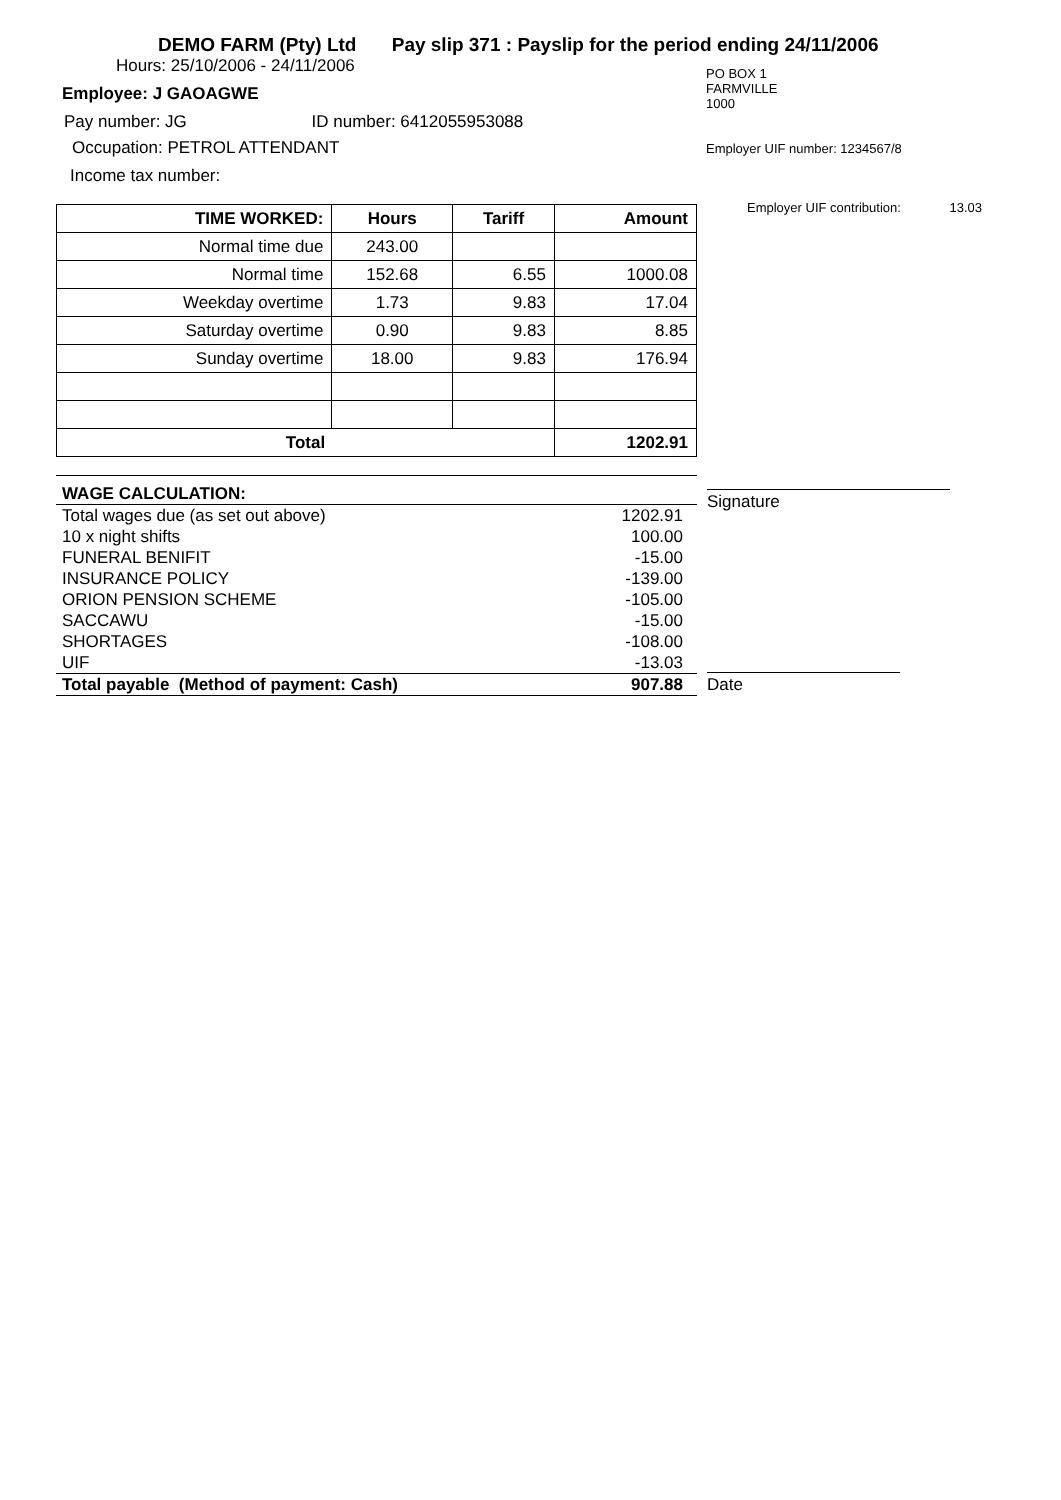DEMO FARM (Pty) Ltd Pay slip 371 : Payslip for the period ending 24/11/2006
Hours: 25/10/2006 - 24/11/2006
Employee: J GAOAGWE
Pay number: JG ID number: 6412055953088
Occupation: PETROL ATTENDANT
Income tax number:
PO BOX 1
FARMVILLE
1000
Employer UIF number: 1234567/8
| TIME WORKED: | Hours | Tariff | Amount |
| --- | --- | --- | --- |
| Normal time due | 243.00 | | |
| Normal time | 152.68 | 6.55 | 1000.08 |
| Weekday overtime | 1.73 | 9.83 | 17.04 |
| Saturday overtime | 0.90 | 9.83 | 8.85 |
| Sunday overtime | 18.00 | 9.83 | 176.94 |
| Total | | | 1202.91 |
Employer UIF contribution: 13.03
| WAGE CALCULATION: | |
| Total wages due (as set out above) | 1202.91 |
| 10 x night shifts | 100.00 |
| FUNERAL BENIFIT | -15.00 |
| INSURANCE POLICY | -139.00 |
| ORION PENSION SCHEME | -105.00 |
| SACCAWU | -15.00 |
| SHORTAGES | -108.00 |
| UIF | -13.03 |
| Total payable (Method of payment: Cash) | 907.88 |
Signature
Date